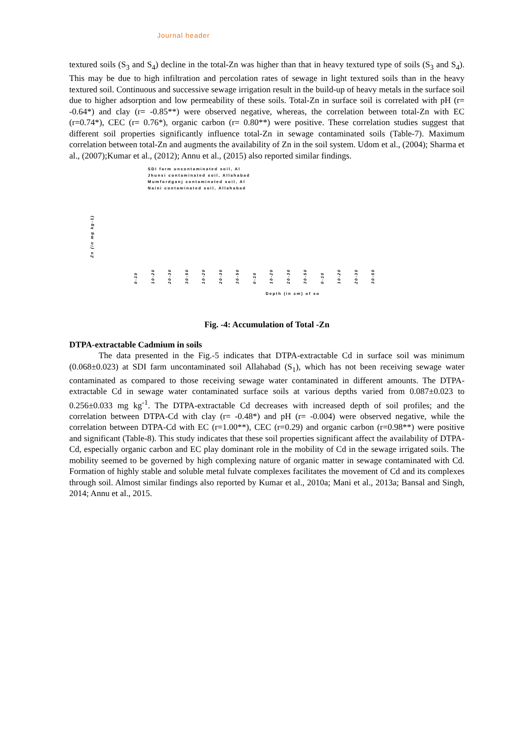Journal header
textured soils (S<sub>3</sub> and S<sub>4</sub>) decline in the total-Zn was higher than that in heavy textured type of soils (S<sub>3</sub> and S<sub>4</sub>). This may be due to high infiltration and percolation rates of sewage in light textured soils than in the heavy textured soil. Continuous and successive sewage irrigation result in the build-up of heavy metals in the surface soil due to higher adsorption and low permeability of these soils. Total-Zn in surface soil is correlated with pH (r= -0.64*) and clay (r= -0.85**) were observed negative, whereas, the correlation between total-Zn with EC (r=0.74*), CEC (r= 0.76*), organic carbon (r= 0.80**) were positive. These correlation studies suggest that different soil properties significantly influence total-Zn in sewage contaminated soils (Table-7). Maximum correlation between total-Zn and augments the availability of Zn in the soil system. Udom et al., (2004); Sharma et al., (2007);Kumar et al., (2012); Annu et al., (2015) also reported similar findings.
SDI farm uncontaminated soil, Al
Jhunsi contaminated soil, Allahabad
Mumfordganj contaminated soil, Al
Naini contaminated soil, Allahabad
Zn (in mg kg-1)
0-10 10-20 20-30 30-50 10-20 20-30 30-50 0-10 10-20 20-30 30-50 0-10 10-20 20-30 30-50
Depth (in cm) of so
Fig. -4: Accumulation of Total -Zn
DTPA-extractable Cadmium in soils
The data presented in the Fig.-5 indicates that DTPA-extractable Cd in surface soil was minimum (0.068±0.023) at SDI farm uncontaminated soil Allahabad (S<sub>1</sub>), which has not been receiving sewage water contaminated as compared to those receiving sewage water contaminated in different amounts. The DTPA-extractable Cd in sewage water contaminated surface soils at various depths varied from 0.087±0.023 to 0.256±0.033 mg kg<sup>-1</sup>. The DTPA-extractable Cd decreases with increased depth of soil profiles; and the correlation between DTPA-Cd with clay (r= -0.48*) and pH (r= -0.004) were observed negative, while the correlation between DTPA-Cd with EC (r=1.00**), CEC (r=0.29) and organic carbon (r=0.98**) were positive and significant (Table-8). This study indicates that these soil properties significant affect the availability of DTPA-Cd, especially organic carbon and EC play dominant role in the mobility of Cd in the sewage irrigated soils. The mobility seemed to be governed by high complexing nature of organic matter in sewage contaminated with Cd. Formation of highly stable and soluble metal fulvate complexes facilitates the movement of Cd and its complexes through soil. Almost similar findings also reported by Kumar et al., 2010a; Mani et al., 2013a; Bansal and Singh, 2014; Annu et al., 2015.